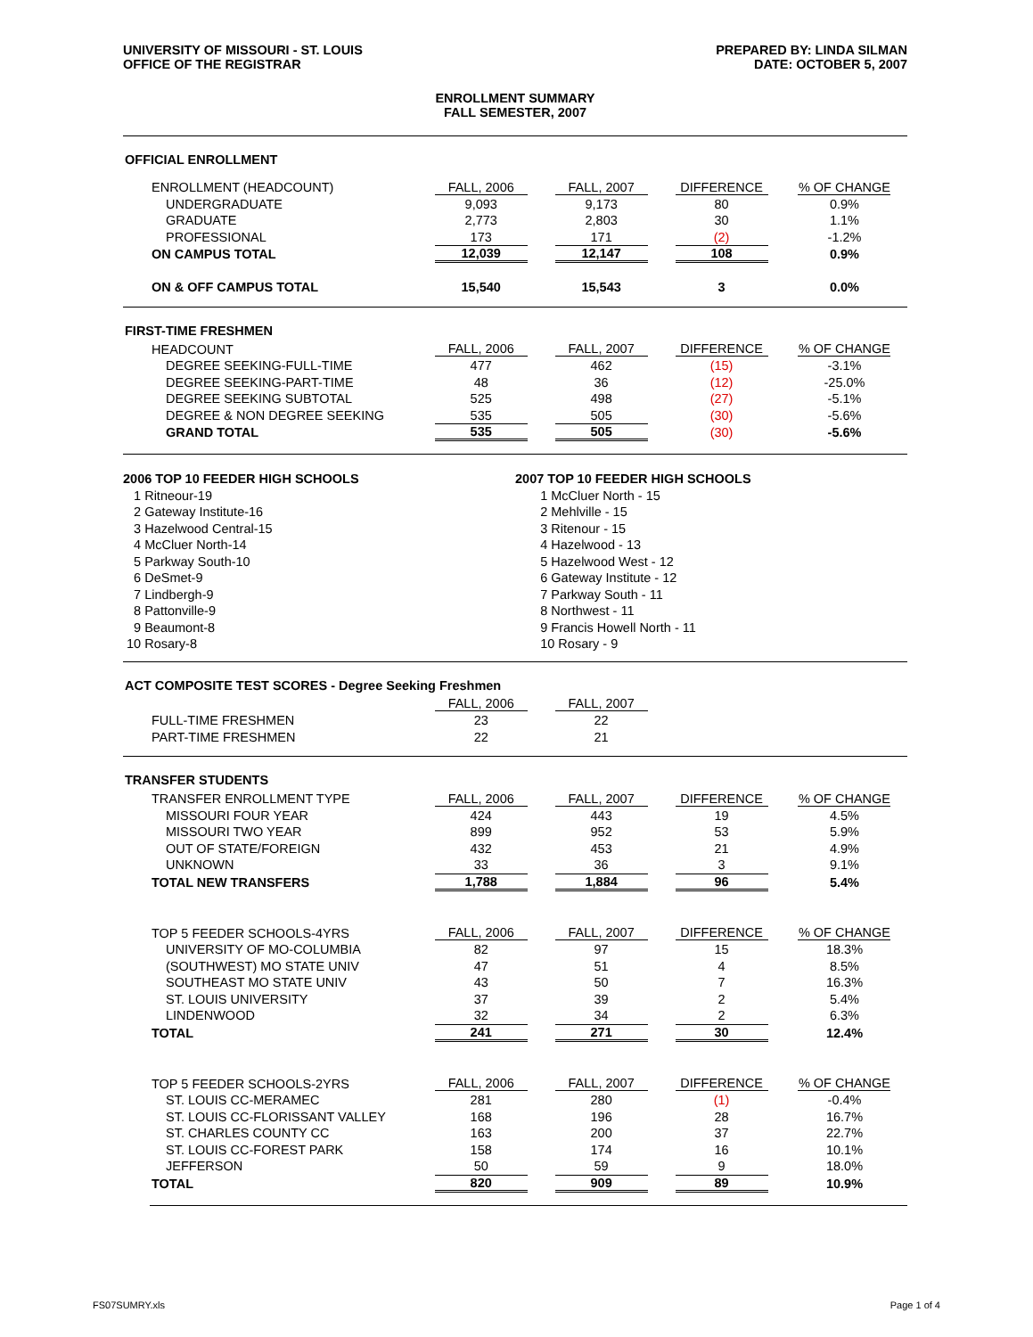UNIVERSITY OF MISSOURI - ST. LOUIS
OFFICE OF THE REGISTRAR
PREPARED BY: LINDA SILMAN
DATE: OCTOBER 5, 2007
ENROLLMENT SUMMARY
FALL SEMESTER, 2007
OFFICIAL ENROLLMENT
| ENROLLMENT (HEADCOUNT) | FALL, 2006 | FALL, 2007 | DIFFERENCE | % OF CHANGE |
| --- | --- | --- | --- | --- |
| UNDERGRADUATE | 9,093 | 9,173 | 80 | 0.9% |
| GRADUATE | 2,773 | 2,803 | 30 | 1.1% |
| PROFESSIONAL | 173 | 171 | (2) | -1.2% |
| ON CAMPUS TOTAL | 12,039 | 12,147 | 108 | 0.9% |
| ON & OFF CAMPUS TOTAL | 15,540 | 15,543 | 3 | 0.0% |
FIRST-TIME FRESHMEN
| HEADCOUNT | FALL, 2006 | FALL, 2007 | DIFFERENCE | % OF CHANGE |
| --- | --- | --- | --- | --- |
| DEGREE SEEKING-FULL-TIME | 477 | 462 | (15) | -3.1% |
| DEGREE SEEKING-PART-TIME | 48 | 36 | (12) | -25.0% |
| DEGREE SEEKING SUBTOTAL | 525 | 498 | (27) | -5.1% |
| DEGREE & NON DEGREE SEEKING | 535 | 505 | (30) | -5.6% |
| GRAND TOTAL | 535 | 505 | (30) | -5.6% |
2006 TOP 10 FEEDER HIGH SCHOOLS
1 Ritneour-19
2 Gateway Institute-16
3 Hazelwood Central-15
4 McCluer North-14
5 Parkway South-10
6 DeSmet-9
7 Lindbergh-9
8 Pattonville-9
9 Beaumont-8
10 Rosary-8
2007 TOP 10 FEEDER HIGH SCHOOLS
1 McCluer North - 15
2 Mehlville - 15
3 Ritenour - 15
4 Hazelwood - 13
5 Hazelwood West - 12
6 Gateway Institute - 12
7 Parkway South - 11
8 Northwest - 11
9 Francis Howell North - 11
10 Rosary - 9
ACT COMPOSITE TEST SCORES - Degree Seeking Freshmen
| | FALL, 2006 | FALL, 2007 | | |
| --- | --- | --- | --- | --- |
| FULL-TIME FRESHMEN | 23 | 22 | | |
| PART-TIME FRESHMEN | 22 | 21 | | |
TRANSFER STUDENTS
| TRANSFER ENROLLMENT TYPE | FALL, 2006 | FALL, 2007 | DIFFERENCE | % OF CHANGE |
| --- | --- | --- | --- | --- |
| MISSOURI FOUR YEAR | 424 | 443 | 19 | 4.5% |
| MISSOURI TWO YEAR | 899 | 952 | 53 | 5.9% |
| OUT OF STATE/FOREIGN | 432 | 453 | 21 | 4.9% |
| UNKNOWN | 33 | 36 | 3 | 9.1% |
| TOTAL NEW TRANSFERS | 1,788 | 1,884 | 96 | 5.4% |
| TOP 5 FEEDER SCHOOLS-4YRS | FALL, 2006 | FALL, 2007 | DIFFERENCE | % OF CHANGE |
| UNIVERSITY OF MO-COLUMBIA | 82 | 97 | 15 | 18.3% |
| (SOUTHWEST) MO STATE UNIV | 47 | 51 | 4 | 8.5% |
| SOUTHEAST MO STATE UNIV | 43 | 50 | 7 | 16.3% |
| ST. LOUIS UNIVERSITY | 37 | 39 | 2 | 5.4% |
| LINDENWOOD | 32 | 34 | 2 | 6.3% |
| TOTAL | 241 | 271 | 30 | 12.4% |
| TOP 5 FEEDER SCHOOLS-2YRS | FALL, 2006 | FALL, 2007 | DIFFERENCE | % OF CHANGE |
| ST. LOUIS CC-MERAMEC | 281 | 280 | (1) | -0.4% |
| ST. LOUIS CC-FLORISSANT VALLEY | 168 | 196 | 28 | 16.7% |
| ST. CHARLES COUNTY CC | 163 | 200 | 37 | 22.7% |
| ST. LOUIS CC-FOREST PARK | 158 | 174 | 16 | 10.1% |
| JEFFERSON | 50 | 59 | 9 | 18.0% |
| TOTAL | 820 | 909 | 89 | 10.9% |
FS07SUMRY.xls Page 1 of 4